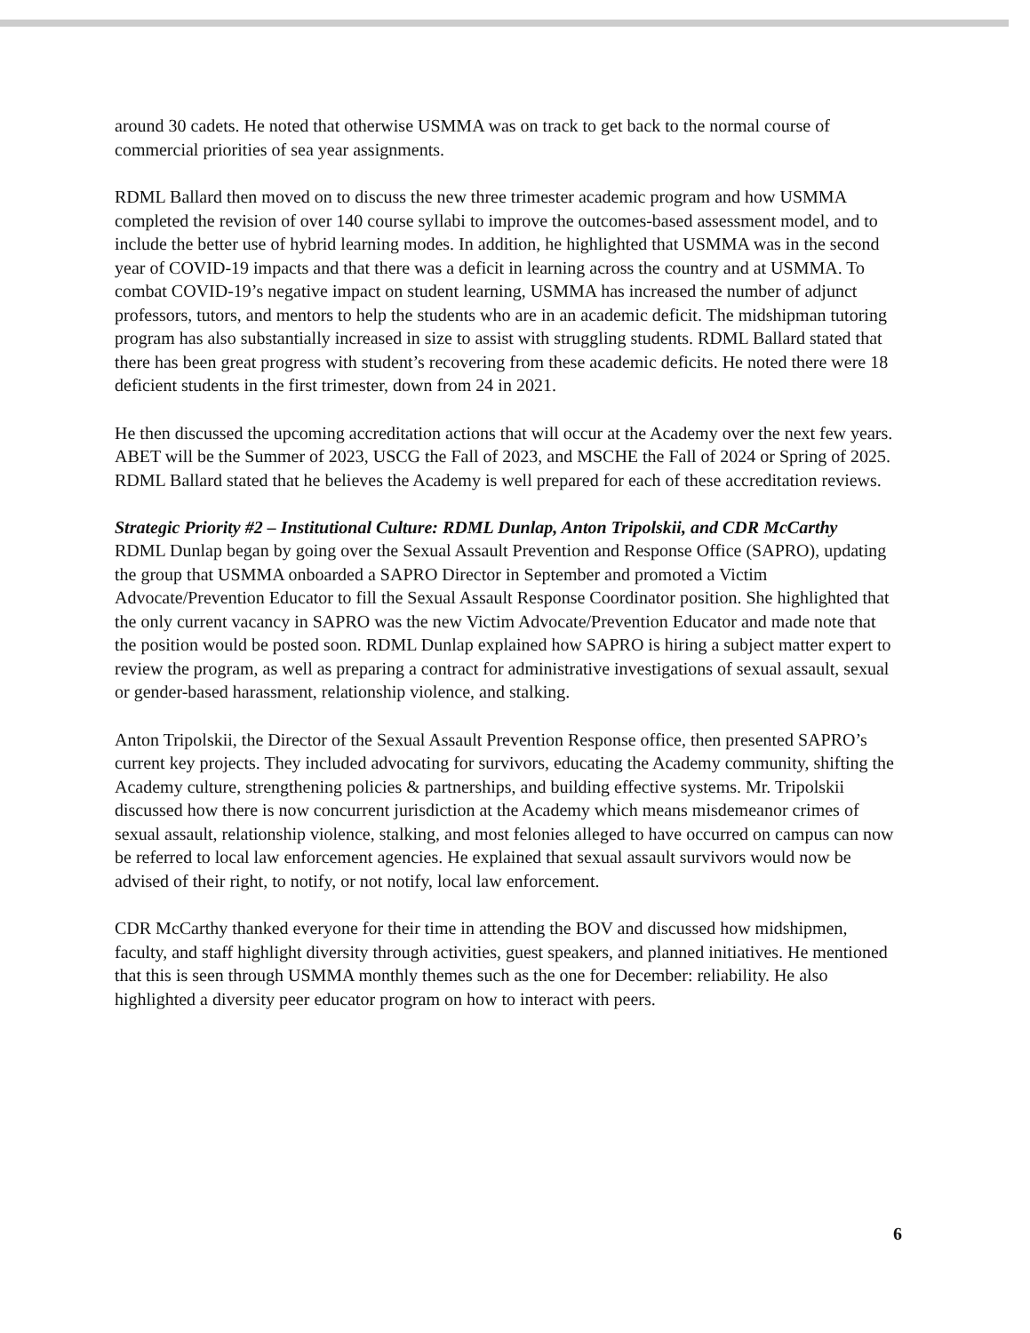around 30 cadets. He noted that otherwise USMMA was on track to get back to the normal course of commercial priorities of sea year assignments.
RDML Ballard then moved on to discuss the new three trimester academic program and how USMMA completed the revision of over 140 course syllabi to improve the outcomes-based assessment model, and to include the better use of hybrid learning modes. In addition, he highlighted that USMMA was in the second year of COVID-19 impacts and that there was a deficit in learning across the country and at USMMA. To combat COVID-19’s negative impact on student learning, USMMA has increased the number of adjunct professors, tutors, and mentors to help the students who are in an academic deficit. The midshipman tutoring program has also substantially increased in size to assist with struggling students. RDML Ballard stated that there has been great progress with student’s recovering from these academic deficits. He noted there were 18 deficient students in the first trimester, down from 24 in 2021.
He then discussed the upcoming accreditation actions that will occur at the Academy over the next few years. ABET will be the Summer of 2023, USCG the Fall of 2023, and MSCHE the Fall of 2024 or Spring of 2025. RDML Ballard stated that he believes the Academy is well prepared for each of these accreditation reviews.
Strategic Priority #2 – Institutional Culture: RDML Dunlap, Anton Tripolskii, and CDR McCarthy
RDML Dunlap began by going over the Sexual Assault Prevention and Response Office (SAPRO), updating the group that USMMA onboarded a SAPRO Director in September and promoted a Victim Advocate/Prevention Educator to fill the Sexual Assault Response Coordinator position. She highlighted that the only current vacancy in SAPRO was the new Victim Advocate/Prevention Educator and made note that the position would be posted soon. RDML Dunlap explained how SAPRO is hiring a subject matter expert to review the program, as well as preparing a contract for administrative investigations of sexual assault, sexual or gender-based harassment, relationship violence, and stalking.
Anton Tripolskii, the Director of the Sexual Assault Prevention Response office, then presented SAPRO’s current key projects. They included advocating for survivors, educating the Academy community, shifting the Academy culture, strengthening policies & partnerships, and building effective systems. Mr. Tripolskii discussed how there is now concurrent jurisdiction at the Academy which means misdemeanor crimes of sexual assault, relationship violence, stalking, and most felonies alleged to have occurred on campus can now be referred to local law enforcement agencies. He explained that sexual assault survivors would now be advised of their right, to notify, or not notify, local law enforcement.
CDR McCarthy thanked everyone for their time in attending the BOV and discussed how midshipmen, faculty, and staff highlight diversity through activities, guest speakers, and planned initiatives. He mentioned that this is seen through USMMA monthly themes such as the one for December: reliability. He also highlighted a diversity peer educator program on how to interact with peers.
6